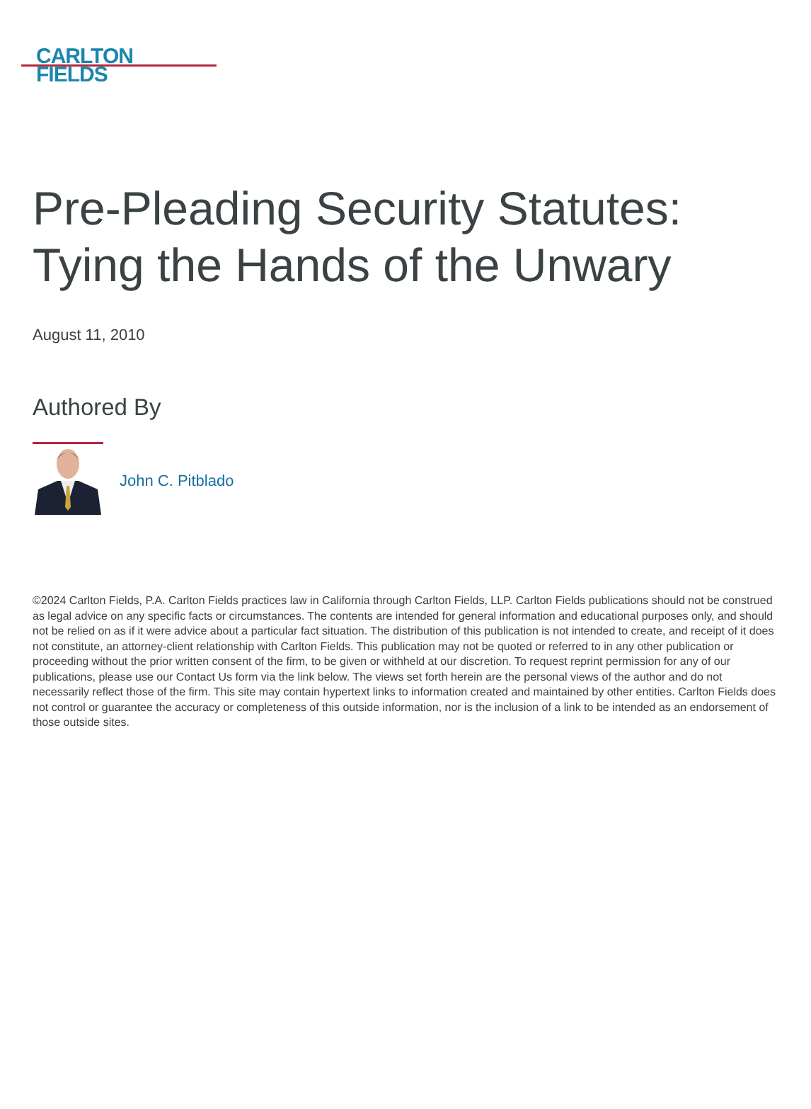CARLTON
FIELDS
Pre-Pleading Security Statutes: Tying the Hands of the Unwary
August 11, 2010
Authored By
John C. Pitblado
©2024 Carlton Fields, P.A. Carlton Fields practices law in California through Carlton Fields, LLP. Carlton Fields publications should not be construed as legal advice on any specific facts or circumstances. The contents are intended for general information and educational purposes only, and should not be relied on as if it were advice about a particular fact situation. The distribution of this publication is not intended to create, and receipt of it does not constitute, an attorney-client relationship with Carlton Fields. This publication may not be quoted or referred to in any other publication or proceeding without the prior written consent of the firm, to be given or withheld at our discretion. To request reprint permission for any of our publications, please use our Contact Us form via the link below. The views set forth herein are the personal views of the author and do not necessarily reflect those of the firm. This site may contain hypertext links to information created and maintained by other entities. Carlton Fields does not control or guarantee the accuracy or completeness of this outside information, nor is the inclusion of a link to be intended as an endorsement of those outside sites.